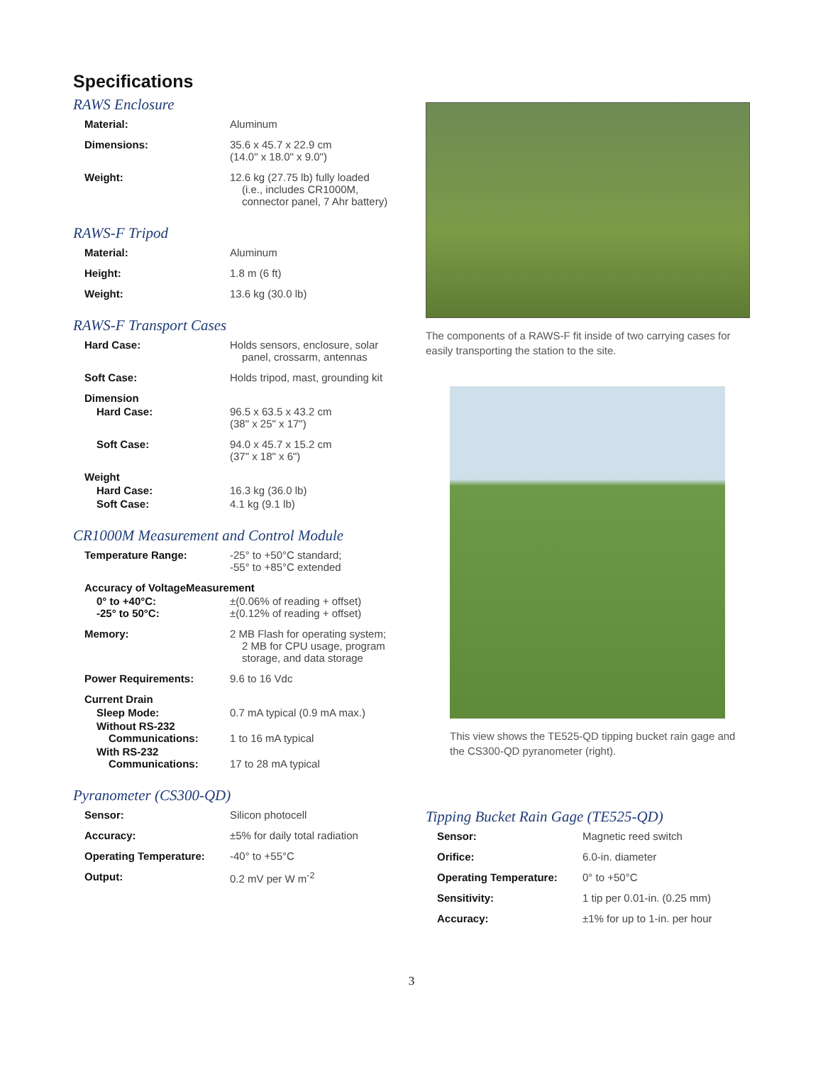Specifications
RAWS Enclosure
| Material: | Aluminum |
| Dimensions: | 35.6 x 45.7 x 22.9 cm (14.0" x 18.0" x 9.0") |
| Weight: | 12.6 kg (27.75 lb) fully loaded (i.e., includes CR1000M, connector panel, 7 Ahr battery) |
RAWS-F Tripod
| Material: | Aluminum |
| Height: | 1.8 m (6 ft) |
| Weight: | 13.6 kg (30.0 lb) |
RAWS-F Transport Cases
| Hard Case: | Holds sensors, enclosure, solar panel, crossarm, antennas |
| Soft Case: | Holds tripod, mast, grounding kit |
| Dimension | |
| Hard Case: | 96.5 x 63.5 x 43.2 cm (38" x 25" x 17") |
| Soft Case: | 94.0 x 45.7 x 15.2 cm (37" x 18" x 6") |
| Weight | |
| Hard Case: | 16.3 kg (36.0 lb) |
| Soft Case: | 4.1 kg (9.1 lb) |
CR1000M Measurement and Control Module
| Temperature Range: | -25° to +50°C standard; -55° to +85°C extended |
| Accuracy of VoltageMeasurement | |
| 0° to +40°C: -25° to 50°C: | ±(0.06% of reading + offset) ±(0.12% of reading + offset) |
| Memory: | 2 MB Flash for operating system; 2 MB for CPU usage, program storage, and data storage |
| Power Requirements: | 9.6 to 16 Vdc |
| Current Drain | |
| Sleep Mode: | 0.7 mA typical (0.9 mA max.) |
| Without RS-232 Communications: | 1 to 16 mA typical |
| With RS-232 Communications: | 17 to 28 mA typical |
Pyranometer (CS300-QD)
| Sensor: | Silicon photocell |
| Accuracy: | ±5% for daily total radiation |
| Operating Temperature: | -40° to +55°C |
| Output: | 0.2 mV per W m<sup>-2</sup> |
The components of a RAWS-F fit inside of two carrying cases for easily transporting the station to the site.
This view shows the TE525-QD tipping bucket rain gage and the CS300-QD pyranometer (right).
Tipping Bucket Rain Gage (TE525-QD)
| Sensor: | Magnetic reed switch |
| Orifice: | 6.0-in. diameter |
| Operating Temperature: | 0° to +50°C |
| Sensitivity: | 1 tip per 0.01-in. (0.25 mm) |
| Accuracy: | ±1% for up to 1-in. per hour |
3